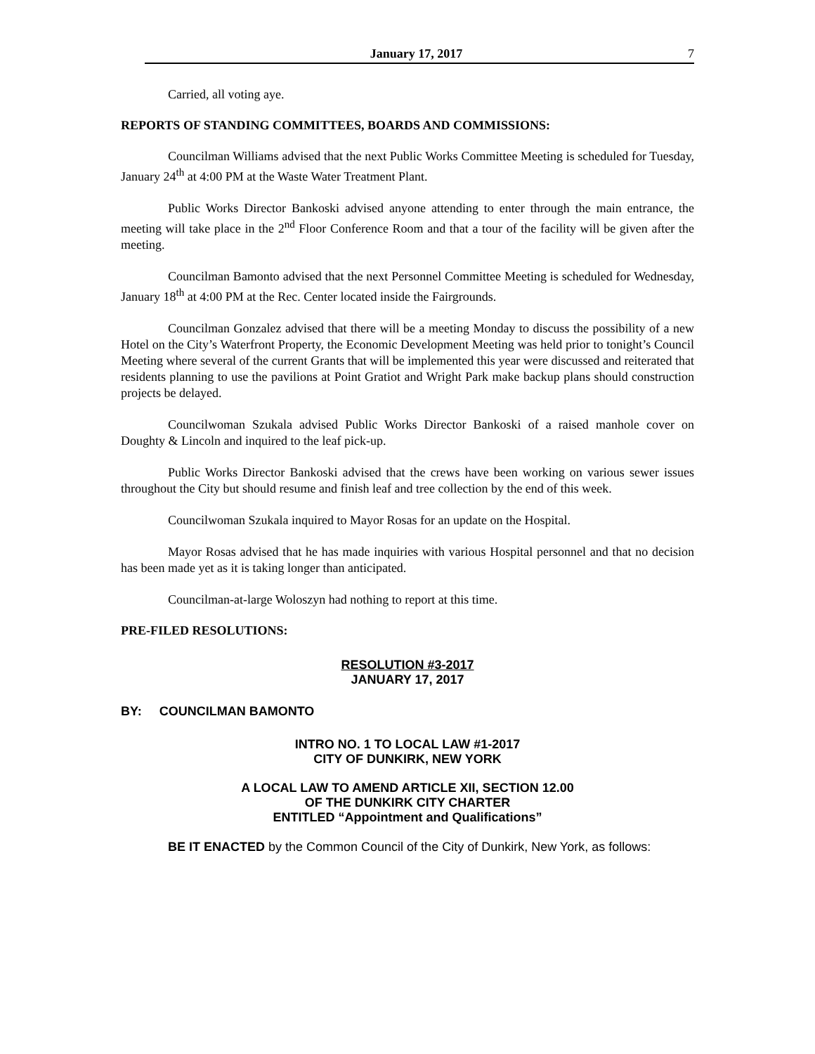January 17, 2017 7
Carried, all voting aye.
REPORTS OF STANDING COMMITTEES, BOARDS AND COMMISSIONS:
Councilman Williams advised that the next Public Works Committee Meeting is scheduled for Tuesday, January 24<sup>th</sup> at 4:00 PM at the Waste Water Treatment Plant.
Public Works Director Bankoski advised anyone attending to enter through the main entrance, the meeting will take place in the 2<sup>nd</sup> Floor Conference Room and that a tour of the facility will be given after the meeting.
Councilman Bamonto advised that the next Personnel Committee Meeting is scheduled for Wednesday, January 18<sup>th</sup> at 4:00 PM at the Rec. Center located inside the Fairgrounds.
Councilman Gonzalez advised that there will be a meeting Monday to discuss the possibility of a new Hotel on the City’s Waterfront Property, the Economic Development Meeting was held prior to tonight’s Council Meeting where several of the current Grants that will be implemented this year were discussed and reiterated that residents planning to use the pavilions at Point Gratiot and Wright Park make backup plans should construction projects be delayed.
Councilwoman Szukala advised Public Works Director Bankoski of a raised manhole cover on Doughty & Lincoln and inquired to the leaf pick-up.
Public Works Director Bankoski advised that the crews have been working on various sewer issues throughout the City but should resume and finish leaf and tree collection by the end of this week.
Councilwoman Szukala inquired to Mayor Rosas for an update on the Hospital.
Mayor Rosas advised that he has made inquiries with various Hospital personnel and that no decision has been made yet as it is taking longer than anticipated.
Councilman-at-large Woloszyn had nothing to report at this time.
PRE-FILED RESOLUTIONS:
RESOLUTION #3-2017
JANUARY 17, 2017
BY: COUNCILMAN BAMONTO
INTRO NO. 1 TO LOCAL LAW #1-2017
CITY OF DUNKIRK, NEW YORK
A LOCAL LAW TO AMEND ARTICLE XII, SECTION 12.00
OF THE DUNKIRK CITY CHARTER
ENTITLED “Appointment and Qualifications”
BE IT ENACTED by the Common Council of the City of Dunkirk, New York, as follows: